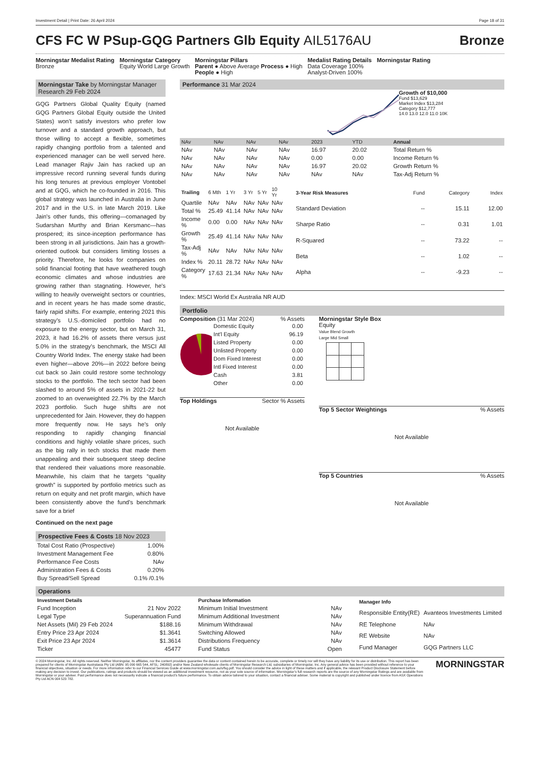Investment Detail | Print Date: 26 April 2024 Page 18 of 31
CFS FC W PSup-GQG Partners Glb Equity AIL5176AU Bronze
Morningstar Medalist Rating
Bronze
Morningstar Category
Equity World Large Growth
Morningstar Pillars
Parent ● Above Average Process ● High
People ● High
Medalist Rating Details
Data Coverage 100%
Analyst-Driven 100%
Morningstar Rating
Morningstar Take by Morningstar Manager Research 29 Feb 2024
GQG Partners Global Quality Equity (named GQG Partners Global Equity outside the United States) won’t satisfy investors who prefer low turnover and a standard growth approach, but those willing to accept a flexible, sometimes rapidly changing portfolio from a talented and experienced manager can be well served here. Lead manager Rajiv Jain has racked up an impressive record running several funds during his long tenures at previous employer Vontobel and at GQG, which he co-founded in 2016. This global strategy was launched in Australia in June 2017 and in the U.S. in late March 2019. Like Jain's other funds, this offering—comanaged by Sudarshan Murthy and Brian Kersmanc—has prospered; its since-inception performance has been strong in all jurisdictions. Jain has a growth-oriented outlook but considers limiting losses a priority. Therefore, he looks for companies on solid financial footing that have weathered tough economic climates and whose industries are growing rather than stagnating. However, he's willing to heavily overweight sectors or countries, and in recent years he has made some drastic, fairly rapid shifts. For example, entering 2021 this strategy’s U.S.-domiciled portfolio had no exposure to the energy sector, but on March 31, 2023, it had 16.2% of assets there versus just 5.0% in the strategy’s benchmark, the MSCI All Country World Index. The energy stake had been even higher—above 20%—in 2022 before being cut back so Jain could restore some technology stocks to the portfolio. The tech sector had been slashed to around 5% of assets in 2021-22 but zoomed to an overweighted 22.7% by the March 2023 portfolio. Such huge shifts are not unprecedented for Jain. However, they do happen more frequently now. He says he’s only responding to rapidly changing financial conditions and highly volatile share prices, such as the big rally in tech stocks that made them unappealing and their subsequent steep decline that rendered their valuations more reasonable. Meanwhile, his claim that he targets “quality growth” is supported by portfolio metrics such as return on equity and net profit margin, which have been consistently above the fund's benchmark save for a brief
Continued on the next page
Prospective Fees & Costs 18 Nov 2023
| Total Cost Ratio (Prospective) | 1.00% |
| Investment Management Fee | 0.80% |
| Performance Fee Costs | NAv |
| Administration Fees & Costs | 0.20% |
| Buy Spread/Sell Spread | 0.1% /0.1% |
Performance 31 Mar 2024
Growth of $10,000
Fund $13,629
Market Index $13,284
Category $12,777
14.0 13.0 12.0 11.0 10K
| NAv | NAv | NAv | NAv | 2023 | YTD | Annual |
| --- | --- | --- | --- | --- | --- | --- |
| NAv | NAv | NAv | NAv | 16.97 | 20.02 | Total Return % |
| NAv | NAv | NAv | NAv | 0.00 | 0.00 | Income Return % |
| NAv | NAv | NAv | NAv | 16.97 | 20.02 | Growth Return % |
| NAv | NAv | NAv | NAv | NAv | NAv | Tax-Adj Return % |
| Trailing | 6 Mth | 1 Yr | 3 Yr | 5 Yr | 10 Yr |
| --- | --- | --- | --- | --- | --- |
| Quartile | NAv | NAv | NAv | NAv | NAv |
| Total % | 25.49 | 41.14 | NAv | NAv | NAv |
| Income % | 0.00 | 0.00 | NAv | NAv | NAv |
| Growth % | 25.49 | 41.14 | NAv | NAv | NAv |
| Tax-Adj % | NAv | NAv | NAv | NAv | NAv |
| Index % | 20.11 | 28.72 | NAv | NAv | NAv |
| Category % | 17.63 | 21.34 | NAv | NAv | NAv |
| 3-Year Risk Measures | Fund | Category | Index |
| --- | --- | --- | --- |
| Standard Deviation | -- | 15.11 | 12.00 |
| Sharpe Ratio | -- | 0.31 | 1.01 |
| R-Squared | -- | 73.22 | -- |
| Beta | -- | 1.02 | -- |
| Alpha | -- | -9.23 | -- |
Index: MSCI World Ex Australia NR AUD
Portfolio
Composition (31 Mar 2024) % Assets
| Domestic Equity | 0.00 |
| Int'l Equity | 96.19 |
| Listed Property | 0.00 |
| Unlisted Property | 0.00 |
| Dom Fixed Interest | 0.00 |
| Intl Fixed Interest | 0.00 |
| Cash | 3.81 |
| Other | 0.00 |
Top Holdings Sector % Assets
Not Available
Morningstar Style Box
Equity
Value Blend Growth
Large Mid Small
Top 5 Sector Weightings% Assets
Not Available
Top 5 Countries% Assets
Not Available
Operations
| Investment Details | |
| --- | --- |
| Fund Inception | 21 Nov 2022 |
| Legal Type | Superannuation Fund |
| Net Assets (Mil) 29 Feb 2024 | $188.16 |
| Entry Price 23 Apr 2024 | $1.3641 |
| Exit Price 23 Apr 2024 | $1.3614 |
| Ticker | 45477 |
| Purchase Information | |
| --- | --- |
| Minimum Initial Investment | NAv |
| Minimum Additional Investment | NAv |
| Minimum Withdrawal | NAv |
| Switching Allowed | NAv |
| Distributions Frequency | NAv |
| Fund Status | Open |
| Manager Info | |
| --- | --- |
| Responsible Entity(RE) | Avanteos Investments Limited |
| RE Telephone | NAv |
| RE Website | NAv |
| Fund Manager | GQG Partners LLC |
© 2024 Morningstar, Inc. All rights reserved. Neither Morningstar, its affiliates, nor the content providers guarantee the data or content contained herein to be accurate, complete or timely nor will they have any liability for its use or distribution. This report has been prepared for clients of Morningstar Australasia Pty Ltd (ABN: 95 090 665 544, AFSL: 240892) and/or New Zealand wholesale clients of Morningstar Research Ltd, subsidiaries of Morningstar, Inc. Any general advice has been provided without reference to your financial objectives, situation or needs. For more information refer to our Financial Services Guide at www.morningstar.com.au/s/fsg.pdf. You should consider the advice in light of these matters and if applicable, the relevant Product Disclosure Statement before making any decision to invest. Our publications, ratings and products should be viewed as an additional investment resource, not as your sole source of information. Morningstar’s full research reports are the source of any Morningstar Ratings and are available from Morningstar or your adviser. Past performance does not necessarily indicate a financial product’s future performance. To obtain advice tailored to your situation, contact a financial adviser. Some material is copyright and published under licence from ASX Operations Pty Ltd ACN 004 523 782.
MORNINGSTAR